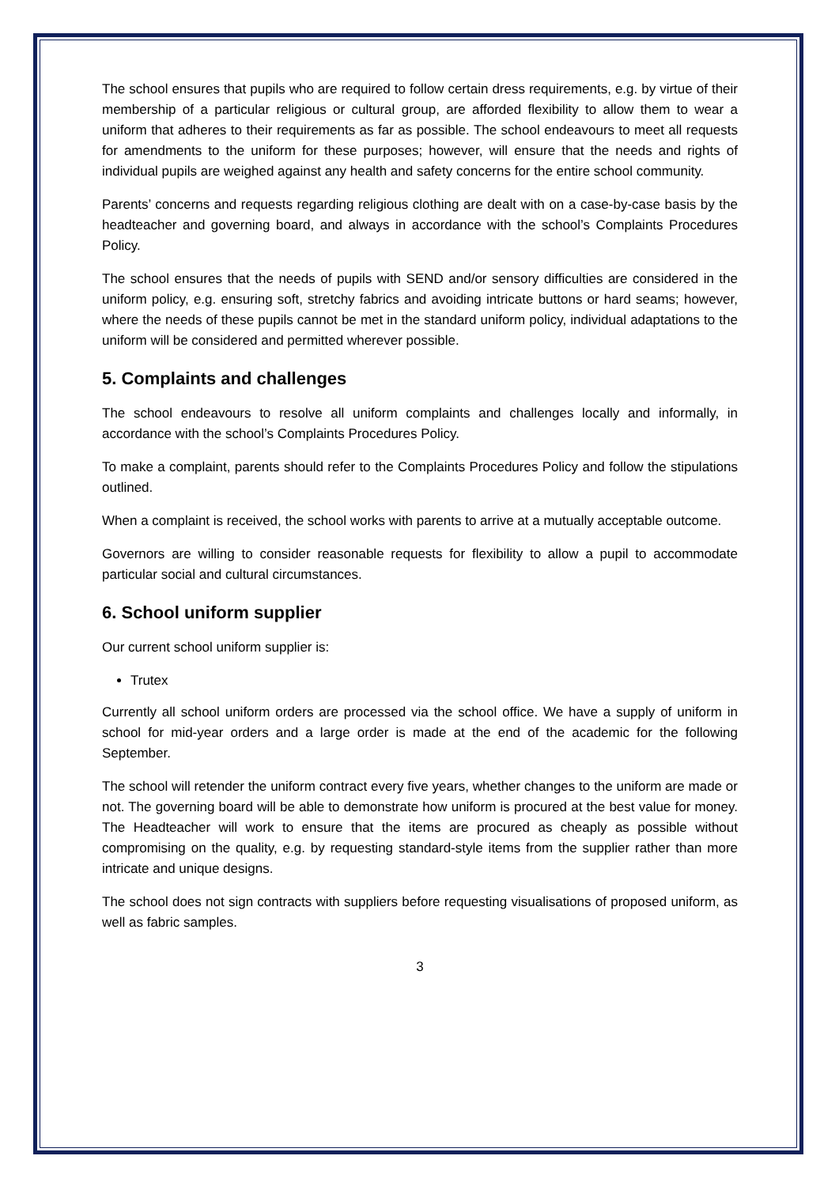The school ensures that pupils who are required to follow certain dress requirements, e.g. by virtue of their membership of a particular religious or cultural group, are afforded flexibility to allow them to wear a uniform that adheres to their requirements as far as possible. The school endeavours to meet all requests for amendments to the uniform for these purposes; however, will ensure that the needs and rights of individual pupils are weighed against any health and safety concerns for the entire school community.
Parents’ concerns and requests regarding religious clothing are dealt with on a case-by-case basis by the headteacher and governing board, and always in accordance with the school’s Complaints Procedures Policy.
The school ensures that the needs of pupils with SEND and/or sensory difficulties are considered in the uniform policy, e.g. ensuring soft, stretchy fabrics and avoiding intricate buttons or hard seams; however, where the needs of these pupils cannot be met in the standard uniform policy, individual adaptations to the uniform will be considered and permitted wherever possible.
5. Complaints and challenges
The school endeavours to resolve all uniform complaints and challenges locally and informally, in accordance with the school’s Complaints Procedures Policy.
To make a complaint, parents should refer to the Complaints Procedures Policy and follow the stipulations outlined.
When a complaint is received, the school works with parents to arrive at a mutually acceptable outcome.
Governors are willing to consider reasonable requests for flexibility to allow a pupil to accommodate particular social and cultural circumstances.
6. School uniform supplier
Our current school uniform supplier is:
Trutex
Currently all school uniform orders are processed via the school office. We have a supply of uniform in school for mid-year orders and a large order is made at the end of the academic for the following September.
The school will retender the uniform contract every five years, whether changes to the uniform are made or not. The governing board will be able to demonstrate how uniform is procured at the best value for money. The Headteacher will work to ensure that the items are procured as cheaply as possible without compromising on the quality, e.g. by requesting standard-style items from the supplier rather than more intricate and unique designs.
The school does not sign contracts with suppliers before requesting visualisations of proposed uniform, as well as fabric samples.
3